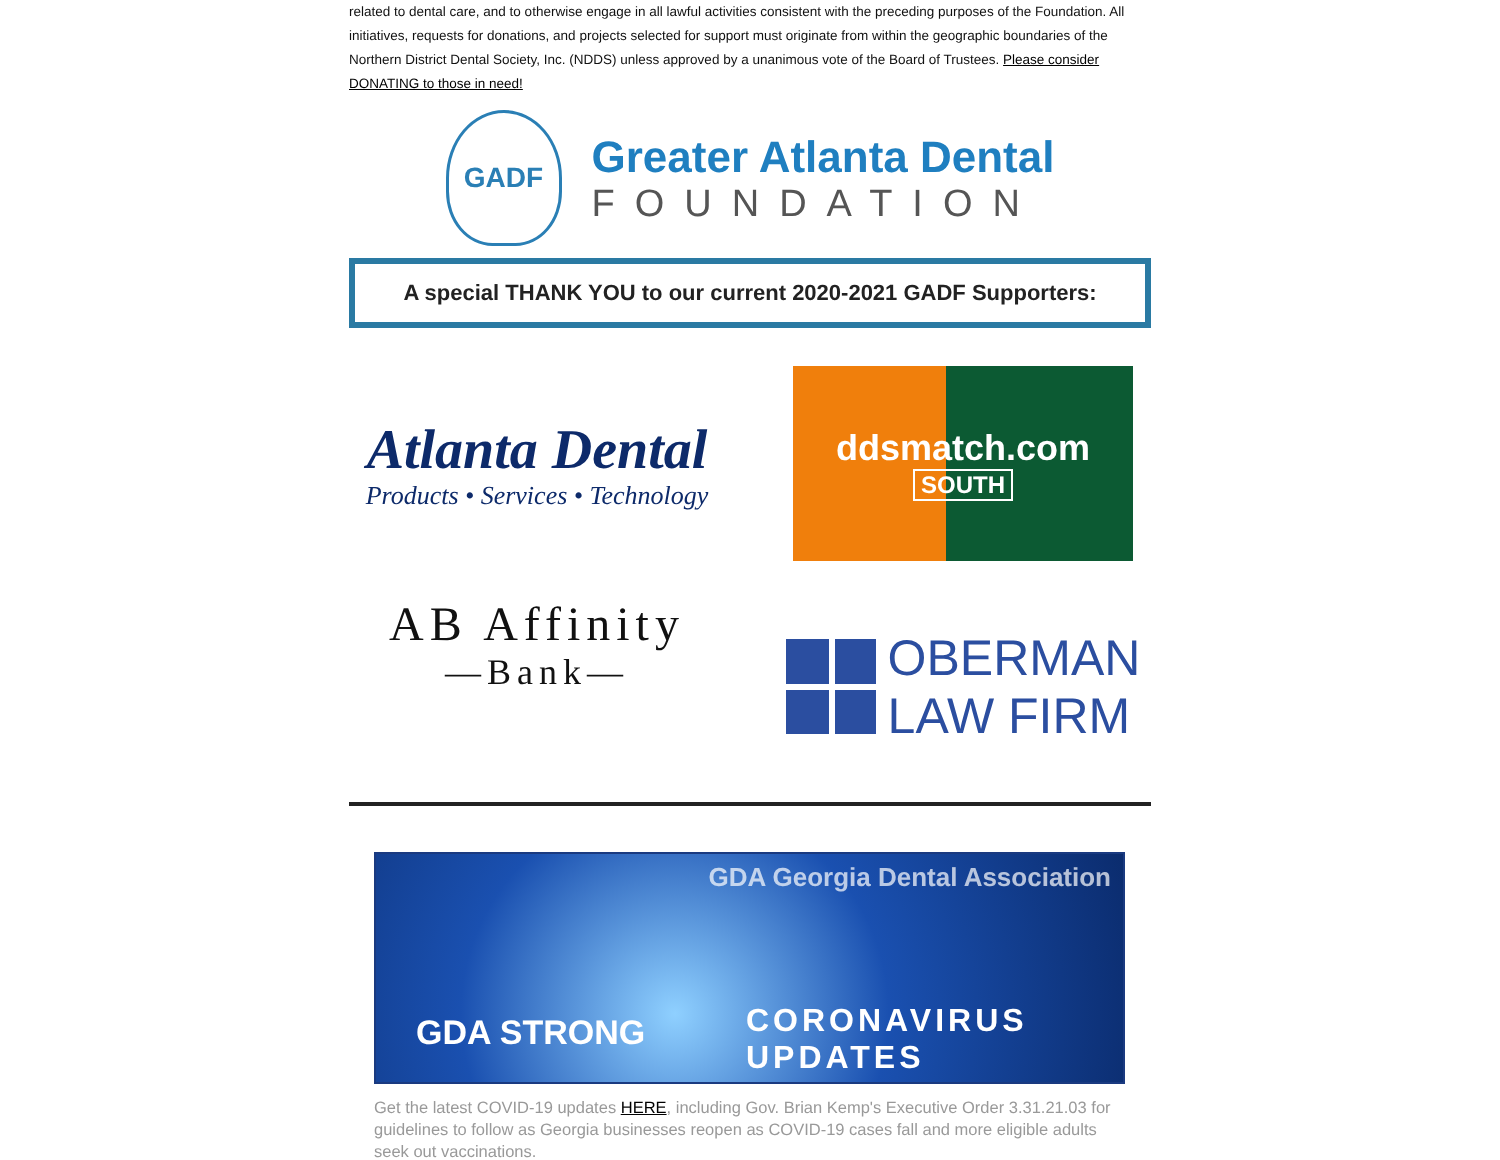related to dental care, and to otherwise engage in all lawful activities consistent with the preceding purposes of the Foundation. All initiatives, requests for donations, and projects selected for support must originate from within the geographic boundaries of the Northern District Dental Society, Inc. (NDDS) unless approved by a unanimous vote of the Board of Trustees. Please consider DONATING to those in need!
GADF
Greater Atlanta Dental
FOUNDATION
A special THANK YOU to our current 2020-2021 GADF Supporters:
Atlanta Dental
Products • Services • Technology
ddsmatch.com
SOUTH
AB Affinity
—Bank—
OBERMAN
LAW FIRM
GDA Georgia Dental Association
GDA STRONG
CORONAVIRUS
UPDATES
Get the latest COVID-19 updates HERE, including Gov. Brian Kemp's Executive Order 3.31.21.03 for guidelines to follow as Georgia businesses reopen as COVID-19 cases fall and more eligible adults seek out vaccinations.